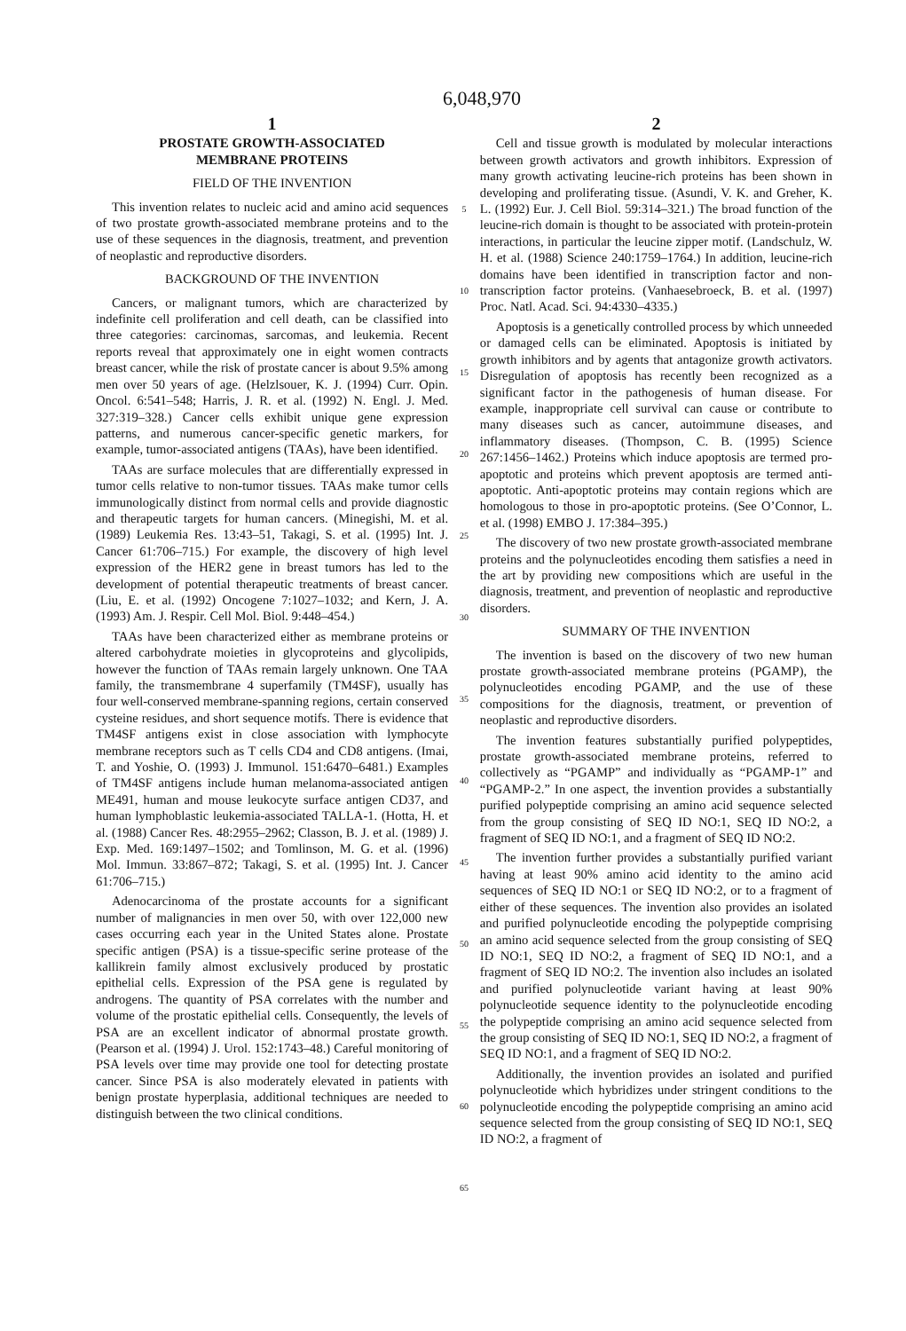6,048,970
1
PROSTATE GROWTH-ASSOCIATED
MEMBRANE PROTEINS
FIELD OF THE INVENTION
This invention relates to nucleic acid and amino acid sequences of two prostate growth-associated membrane proteins and to the use of these sequences in the diagnosis, treatment, and prevention of neoplastic and reproductive disorders.
BACKGROUND OF THE INVENTION
Cancers, or malignant tumors, which are characterized by indefinite cell proliferation and cell death, can be classified into three categories: carcinomas, sarcomas, and leukemia. Recent reports reveal that approximately one in eight women contracts breast cancer, while the risk of prostate cancer is about 9.5% among men over 50 years of age. (Helzlsouer, K. J. (1994) Curr. Opin. Oncol. 6:541–548; Harris, J. R. et al. (1992) N. Engl. J. Med. 327:319–328.) Cancer cells exhibit unique gene expression patterns, and numerous cancer-specific genetic markers, for example, tumor-associated antigens (TAAs), have been identified.
TAAs are surface molecules that are differentially expressed in tumor cells relative to non-tumor tissues. TAAs make tumor cells immunologically distinct from normal cells and provide diagnostic and therapeutic targets for human cancers. (Minegishi, M. et al. (1989) Leukemia Res. 13:43–51, Takagi, S. et al. (1995) Int. J. Cancer 61:706–715.) For example, the discovery of high level expression of the HER2 gene in breast tumors has led to the development of potential therapeutic treatments of breast cancer. (Liu, E. et al. (1992) Oncogene 7:1027–1032; and Kern, J. A. (1993) Am. J. Respir. Cell Mol. Biol. 9:448–454.)
TAAs have been characterized either as membrane proteins or altered carbohydrate moieties in glycoproteins and glycolipids, however the function of TAAs remain largely unknown. One TAA family, the transmembrane 4 superfamily (TM4SF), usually has four well-conserved membrane-spanning regions, certain conserved cysteine residues, and short sequence motifs. There is evidence that TM4SF antigens exist in close association with lymphocyte membrane receptors such as T cells CD4 and CD8 antigens. (Imai, T. and Yoshie, O. (1993) J. Immunol. 151:6470–6481.) Examples of TM4SF antigens include human melanoma-associated antigen ME491, human and mouse leukocyte surface antigen CD37, and human lymphoblastic leukemia-associated TALLA-1. (Hotta, H. et al. (1988) Cancer Res. 48:2955–2962; Classon, B. J. et al. (1989) J. Exp. Med. 169:1497–1502; and Tomlinson, M. G. et al. (1996) Mol. Immun. 33:867–872; Takagi, S. et al. (1995) Int. J. Cancer 61:706–715.)
Adenocarcinoma of the prostate accounts for a significant number of malignancies in men over 50, with over 122,000 new cases occurring each year in the United States alone. Prostate specific antigen (PSA) is a tissue-specific serine protease of the kallikrein family almost exclusively produced by prostatic epithelial cells. Expression of the PSA gene is regulated by androgens. The quantity of PSA correlates with the number and volume of the prostatic epithelial cells. Consequently, the levels of PSA are an excellent indicator of abnormal prostate growth. (Pearson et al. (1994) J. Urol. 152:1743–48.) Careful monitoring of PSA levels over time may provide one tool for detecting prostate cancer. Since PSA is also moderately elevated in patients with benign prostate hyperplasia, additional techniques are needed to distinguish between the two clinical conditions.
5
10
15
20
25
30
35
40
45
50
55
60
65
2
Cell and tissue growth is modulated by molecular interactions between growth activators and growth inhibitors. Expression of many growth activating leucine-rich proteins has been shown in developing and proliferating tissue. (Asundi, V. K. and Greher, K. L. (1992) Eur. J. Cell Biol. 59:314–321.) The broad function of the leucine-rich domain is thought to be associated with protein-protein interactions, in particular the leucine zipper motif. (Landschulz, W. H. et al. (1988) Science 240:1759–1764.) In addition, leucine-rich domains have been identified in transcription factor and non-transcription factor proteins. (Vanhaesebroeck, B. et al. (1997) Proc. Natl. Acad. Sci. 94:4330–4335.)
Apoptosis is a genetically controlled process by which unneeded or damaged cells can be eliminated. Apoptosis is initiated by growth inhibitors and by agents that antagonize growth activators. Disregulation of apoptosis has recently been recognized as a significant factor in the pathogenesis of human disease. For example, inappropriate cell survival can cause or contribute to many diseases such as cancer, autoimmune diseases, and inflammatory diseases. (Thompson, C. B. (1995) Science 267:1456–1462.) Proteins which induce apoptosis are termed pro-apoptotic and proteins which prevent apoptosis are termed anti-apoptotic. Anti-apoptotic proteins may contain regions which are homologous to those in pro-apoptotic proteins. (See O’Connor, L. et al. (1998) EMBO J. 17:384–395.)
The discovery of two new prostate growth-associated membrane proteins and the polynucleotides encoding them satisfies a need in the art by providing new compositions which are useful in the diagnosis, treatment, and prevention of neoplastic and reproductive disorders.
SUMMARY OF THE INVENTION
The invention is based on the discovery of two new human prostate growth-associated membrane proteins (PGAMP), the polynucleotides encoding PGAMP, and the use of these compositions for the diagnosis, treatment, or prevention of neoplastic and reproductive disorders.
The invention features substantially purified polypeptides, prostate growth-associated membrane proteins, referred to collectively as “PGAMP” and individually as “PGAMP-1” and “PGAMP-2.” In one aspect, the invention provides a substantially purified polypeptide comprising an amino acid sequence selected from the group consisting of SEQ ID NO:1, SEQ ID NO:2, a fragment of SEQ ID NO:1, and a fragment of SEQ ID NO:2.
The invention further provides a substantially purified variant having at least 90% amino acid identity to the amino acid sequences of SEQ ID NO:1 or SEQ ID NO:2, or to a fragment of either of these sequences. The invention also provides an isolated and purified polynucleotide encoding the polypeptide comprising an amino acid sequence selected from the group consisting of SEQ ID NO:1, SEQ ID NO:2, a fragment of SEQ ID NO:1, and a fragment of SEQ ID NO:2. The invention also includes an isolated and purified polynucleotide variant having at least 90% polynucleotide sequence identity to the polynucleotide encoding the polypeptide comprising an amino acid sequence selected from the group consisting of SEQ ID NO:1, SEQ ID NO:2, a fragment of SEQ ID NO:1, and a fragment of SEQ ID NO:2.
Additionally, the invention provides an isolated and purified polynucleotide which hybridizes under stringent conditions to the polynucleotide encoding the polypeptide comprising an amino acid sequence selected from the group consisting of SEQ ID NO:1, SEQ ID NO:2, a fragment of